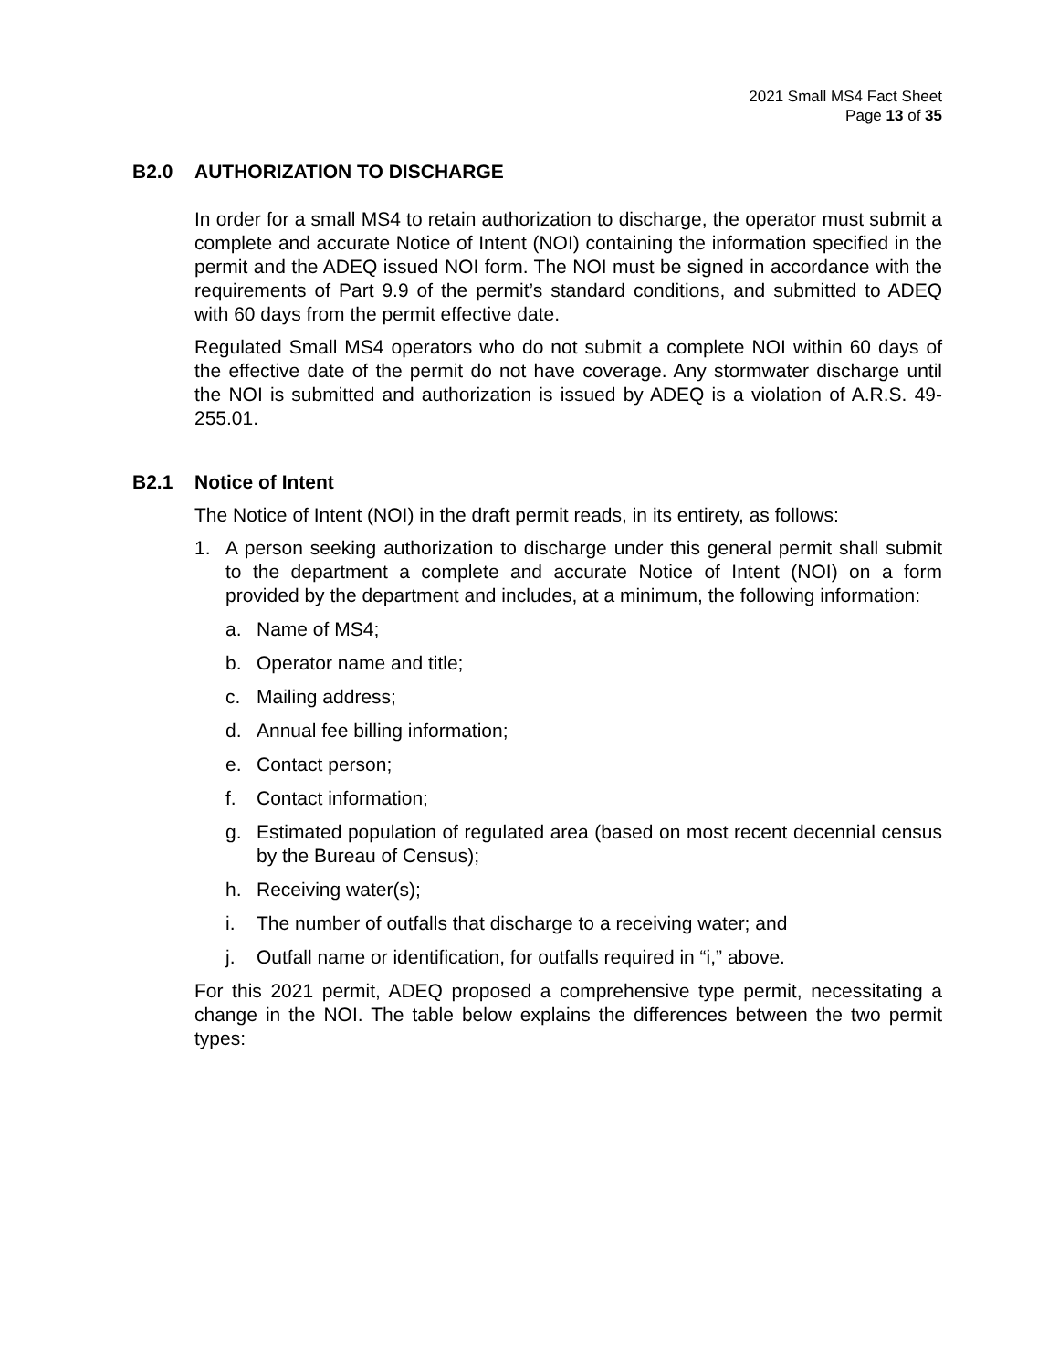2021 Small MS4 Fact Sheet
Page 13 of 35
B2.0 AUTHORIZATION TO DISCHARGE
In order for a small MS4 to retain authorization to discharge, the operator must submit a complete and accurate Notice of Intent (NOI) containing the information specified in the permit and the ADEQ issued NOI form. The NOI must be signed in accordance with the requirements of Part 9.9 of the permit’s standard conditions, and submitted to ADEQ with 60 days from the permit effective date.
Regulated Small MS4 operators who do not submit a complete NOI within 60 days of the effective date of the permit do not have coverage. Any stormwater discharge until the NOI is submitted and authorization is issued by ADEQ is a violation of A.R.S. 49-255.01.
B2.1 Notice of Intent
The Notice of Intent (NOI) in the draft permit reads, in its entirety, as follows:
1. A person seeking authorization to discharge under this general permit shall submit to the department a complete and accurate Notice of Intent (NOI) on a form provided by the department and includes, at a minimum, the following information:
a. Name of MS4;
b. Operator name and title;
c. Mailing address;
d. Annual fee billing information;
e. Contact person;
f. Contact information;
g. Estimated population of regulated area (based on most recent decennial census by the Bureau of Census);
h. Receiving water(s);
i. The number of outfalls that discharge to a receiving water; and
j. Outfall name or identification, for outfalls required in “i,” above.
For this 2021 permit, ADEQ proposed a comprehensive type permit, necessitating a change in the NOI. The table below explains the differences between the two permit types: